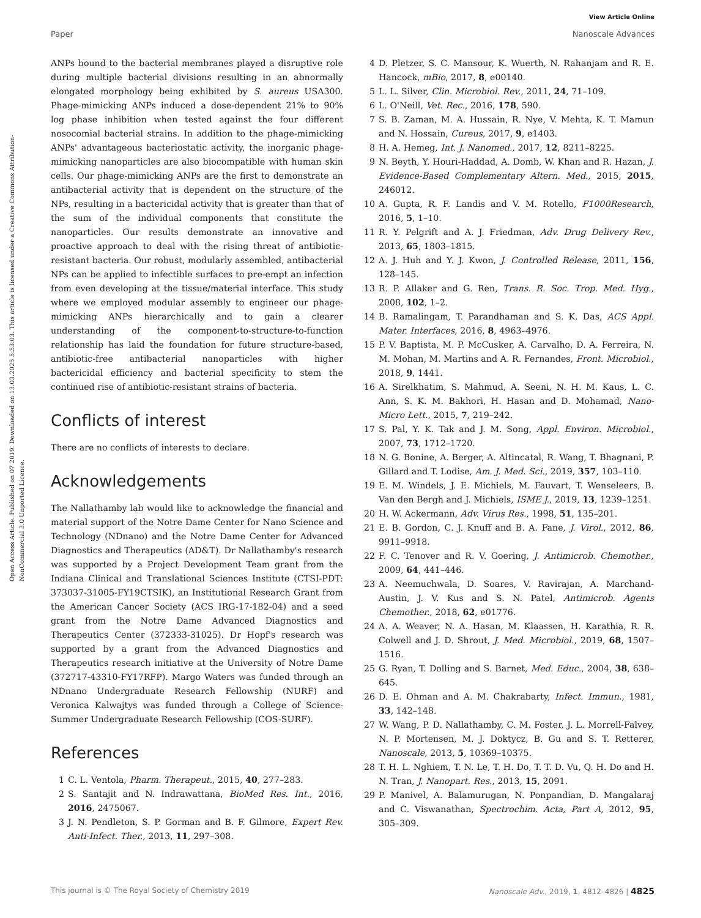View Article Online
Paper Nanoscale Advances
Open Access Article. Published on 07 2019. Downloaded on 13.03.2025 5:53:03. This article is licensed under a Creative Commons Attribution-NonCommercial 3.0 Unported Licence.
ANPs bound to the bacterial membranes played a disruptive role during multiple bacterial divisions resulting in an abnormally elongated morphology being exhibited by S. aureus USA300. Phage-mimicking ANPs induced a dose-dependent 21% to 90% log phase inhibition when tested against the four different nosocomial bacterial strains. In addition to the phage-mimicking ANPs' advantageous bacteriostatic activity, the inorganic phage-mimicking nanoparticles are also biocompatible with human skin cells. Our phage-mimicking ANPs are the first to demonstrate an antibacterial activity that is dependent on the structure of the NPs, resulting in a bactericidal activity that is greater than that of the sum of the individual components that constitute the nanoparticles. Our results demonstrate an innovative and proactive approach to deal with the rising threat of antibiotic-resistant bacteria. Our robust, modularly assembled, antibacterial NPs can be applied to infectible surfaces to pre-empt an infection from even developing at the tissue/material interface. This study where we employed modular assembly to engineer our phage-mimicking ANPs hierarchically and to gain a clearer understanding of the component-to-structure-to-function relationship has laid the foundation for future structure-based, antibiotic-free antibacterial nanoparticles with higher bactericidal efficiency and bacterial specificity to stem the continued rise of antibiotic-resistant strains of bacteria.
Conflicts of interest
There are no conflicts of interests to declare.
Acknowledgements
The Nallathamby lab would like to acknowledge the financial and material support of the Notre Dame Center for Nano Science and Technology (NDnano) and the Notre Dame Center for Advanced Diagnostics and Therapeutics (AD&T). Dr Nallathamby's research was supported by a Project Development Team grant from the Indiana Clinical and Translational Sciences Institute (CTSI-PDT: 373037-31005-FY19CTSIK), an Institutional Research Grant from the American Cancer Society (ACS IRG-17-182-04) and a seed grant from the Notre Dame Advanced Diagnostics and Therapeutics Center (372333-31025). Dr Hopf's research was supported by a grant from the Advanced Diagnostics and Therapeutics research initiative at the University of Notre Dame (372717-43310-FY17RFP). Margo Waters was funded through an NDnano Undergraduate Research Fellowship (NURF) and Veronica Kalwajtys was funded through a College of Science-Summer Undergraduate Research Fellowship (COS-SURF).
References
1 C. L. Ventola, Pharm. Therapeut., 2015, 40, 277–283.
2 S. Santajit and N. Indrawattana, BioMed Res. Int., 2016, 2016, 2475067.
3 J. N. Pendleton, S. P. Gorman and B. F. Gilmore, Expert Rev. Anti-Infect. Ther., 2013, 11, 297–308.
4 D. Pletzer, S. C. Mansour, K. Wuerth, N. Rahanjam and R. E. Hancock, mBio, 2017, 8, e00140.
5 L. L. Silver, Clin. Microbiol. Rev., 2011, 24, 71–109.
6 L. O'Neill, Vet. Rec., 2016, 178, 590.
7 S. B. Zaman, M. A. Hussain, R. Nye, V. Mehta, K. T. Mamun and N. Hossain, Cureus, 2017, 9, e1403.
8 H. A. Hemeg, Int. J. Nanomed., 2017, 12, 8211–8225.
9 N. Beyth, Y. Houri-Haddad, A. Domb, W. Khan and R. Hazan, J. Evidence-Based Complementary Altern. Med., 2015, 2015, 246012.
10 A. Gupta, R. F. Landis and V. M. Rotello, F1000Research, 2016, 5, 1–10.
11 R. Y. Pelgrift and A. J. Friedman, Adv. Drug Delivery Rev., 2013, 65, 1803–1815.
12 A. J. Huh and Y. J. Kwon, J. Controlled Release, 2011, 156, 128–145.
13 R. P. Allaker and G. Ren, Trans. R. Soc. Trop. Med. Hyg., 2008, 102, 1–2.
14 B. Ramalingam, T. Parandhaman and S. K. Das, ACS Appl. Mater. Interfaces, 2016, 8, 4963–4976.
15 P. V. Baptista, M. P. McCusker, A. Carvalho, D. A. Ferreira, N. M. Mohan, M. Martins and A. R. Fernandes, Front. Microbiol., 2018, 9, 1441.
16 A. Sirelkhatim, S. Mahmud, A. Seeni, N. H. M. Kaus, L. C. Ann, S. K. M. Bakhori, H. Hasan and D. Mohamad, Nano-Micro Lett., 2015, 7, 219–242.
17 S. Pal, Y. K. Tak and J. M. Song, Appl. Environ. Microbiol., 2007, 73, 1712–1720.
18 N. G. Bonine, A. Berger, A. Altincatal, R. Wang, T. Bhagnani, P. Gillard and T. Lodise, Am. J. Med. Sci., 2019, 357, 103–110.
19 E. M. Windels, J. E. Michiels, M. Fauvart, T. Wenseleers, B. Van den Bergh and J. Michiels, ISME J., 2019, 13, 1239–1251.
20 H. W. Ackermann, Adv. Virus Res., 1998, 51, 135–201.
21 E. B. Gordon, C. J. Knuff and B. A. Fane, J. Virol., 2012, 86, 9911–9918.
22 F. C. Tenover and R. V. Goering, J. Antimicrob. Chemother., 2009, 64, 441–446.
23 A. Neemuchwala, D. Soares, V. Ravirajan, A. Marchand-Austin, J. V. Kus and S. N. Patel, Antimicrob. Agents Chemother., 2018, 62, e01776.
24 A. A. Weaver, N. A. Hasan, M. Klaassen, H. Karathia, R. R. Colwell and J. D. Shrout, J. Med. Microbiol., 2019, 68, 1507–1516.
25 G. Ryan, T. Dolling and S. Barnet, Med. Educ., 2004, 38, 638–645.
26 D. E. Ohman and A. M. Chakrabarty, Infect. Immun., 1981, 33, 142–148.
27 W. Wang, P. D. Nallathamby, C. M. Foster, J. L. Morrell-Falvey, N. P. Mortensen, M. J. Doktycz, B. Gu and S. T. Retterer, Nanoscale, 2013, 5, 10369–10375.
28 T. H. L. Nghiem, T. N. Le, T. H. Do, T. T. D. Vu, Q. H. Do and H. N. Tran, J. Nanopart. Res., 2013, 15, 2091.
29 P. Manivel, A. Balamurugan, N. Ponpandian, D. Mangalaraj and C. Viswanathan, Spectrochim. Acta, Part A, 2012, 95, 305–309.
This journal is © The Royal Society of Chemistry 2019 Nanoscale Adv., 2019, 1, 4812–4826 | 4825